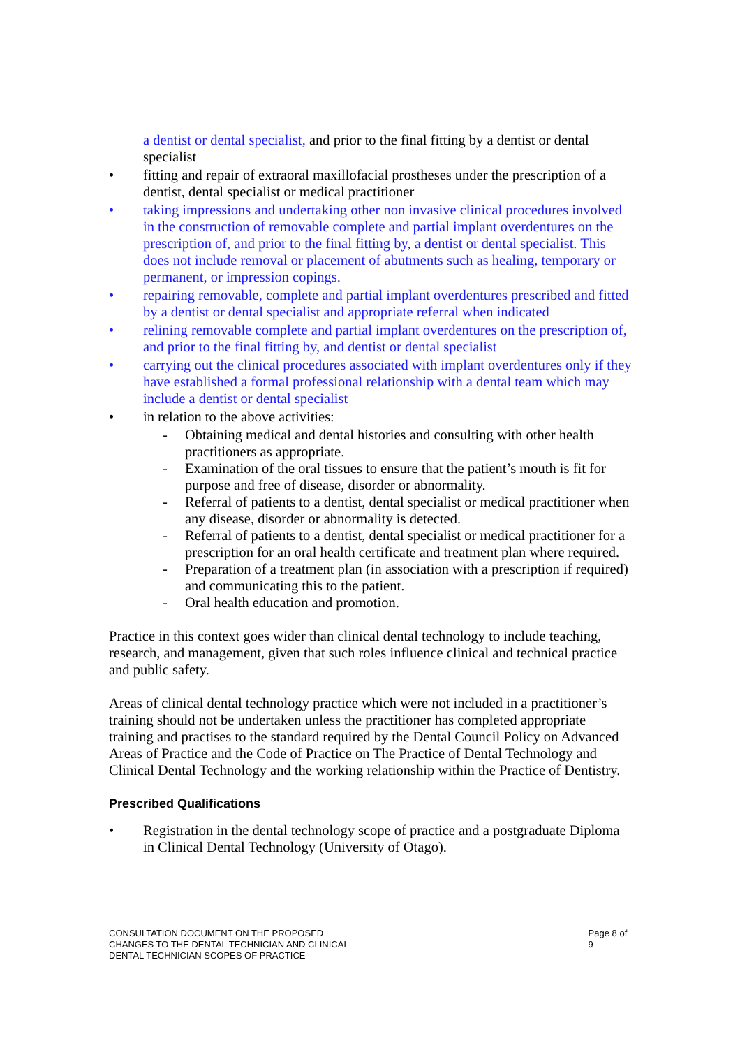a dentist or dental specialist, and prior to the final fitting by a dentist or dental specialist
• fitting and repair of extraoral maxillofacial prostheses under the prescription of a dentist, dental specialist or medical practitioner
• taking impressions and undertaking other non invasive clinical procedures involved in the construction of removable complete and partial implant overdentures on the prescription of, and prior to the final fitting by, a dentist or dental specialist. This does not include removal or placement of abutments such as healing, temporary or permanent, or impression copings.
• repairing removable, complete and partial implant overdentures prescribed and fitted by a dentist or dental specialist and appropriate referral when indicated
• relining removable complete and partial implant overdentures on the prescription of, and prior to the final fitting by, and dentist or dental specialist
• carrying out the clinical procedures associated with implant overdentures only if they have established a formal professional relationship with a dental team which may include a dentist or dental specialist
• in relation to the above activities:
- Obtaining medical and dental histories and consulting with other health practitioners as appropriate.
- Examination of the oral tissues to ensure that the patient’s mouth is fit for purpose and free of disease, disorder or abnormality.
- Referral of patients to a dentist, dental specialist or medical practitioner when any disease, disorder or abnormality is detected.
- Referral of patients to a dentist, dental specialist or medical practitioner for a prescription for an oral health certificate and treatment plan where required.
- Preparation of a treatment plan (in association with a prescription if required) and communicating this to the patient.
- Oral health education and promotion.
Practice in this context goes wider than clinical dental technology to include teaching, research, and management, given that such roles influence clinical and technical practice and public safety.
Areas of clinical dental technology practice which were not included in a practitioner’s training should not be undertaken unless the practitioner has completed appropriate training and practises to the standard required by the Dental Council Policy on Advanced Areas of Practice and the Code of Practice on The Practice of Dental Technology and Clinical Dental Technology and the working relationship within the Practice of Dentistry.
Prescribed Qualifications
• Registration in the dental technology scope of practice and a postgraduate Diploma in Clinical Dental Technology (University of Otago).
CONSULTATION DOCUMENT ON THE PROPOSED
CHANGES TO THE DENTAL TECHNICIAN AND CLINICAL
DENTAL TECHNICIAN SCOPES OF PRACTICE
Page 8 of 9